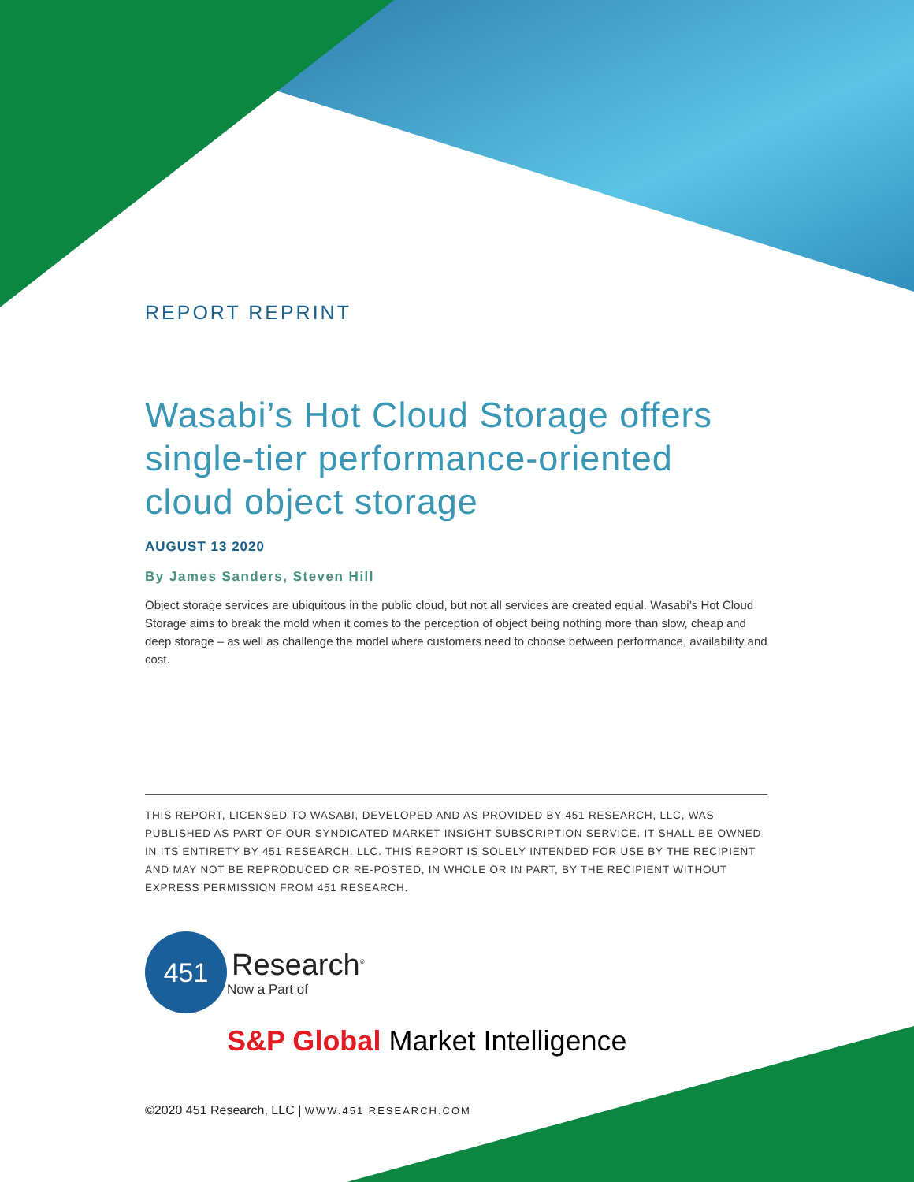REPORT REPRINT
Wasabi’s Hot Cloud Storage offers single-tier performance-oriented cloud object storage
AUGUST 13 2020
By James Sanders, Steven Hill
Object storage services are ubiquitous in the public cloud, but not all services are created equal. Wasabi’s Hot Cloud Storage aims to break the mold when it comes to the perception of object being nothing more than slow, cheap and deep storage – as well as challenge the model where customers need to choose between performance, availability and cost.
THIS REPORT, LICENSED TO WASABI, DEVELOPED AND AS PROVIDED BY 451 RESEARCH, LLC, WAS PUBLISHED AS PART OF OUR SYNDICATED MARKET INSIGHT SUBSCRIPTION SERVICE. IT SHALL BE OWNED IN ITS ENTIRETY BY 451 RESEARCH, LLC. THIS REPORT IS SOLELY INTENDED FOR USE BY THE RECIPIENT AND MAY NOT BE REPRODUCED OR RE-POSTED, IN WHOLE OR IN PART, BY THE RECIPIENT WITHOUT EXPRESS PERMISSION FROM 451 RESEARCH.
451
Research<sup>®</sup>
Now a Part of
S&P Global Market Intelligence
©2020 451 Research, LLC | WWW.451 RESEARCH.COM